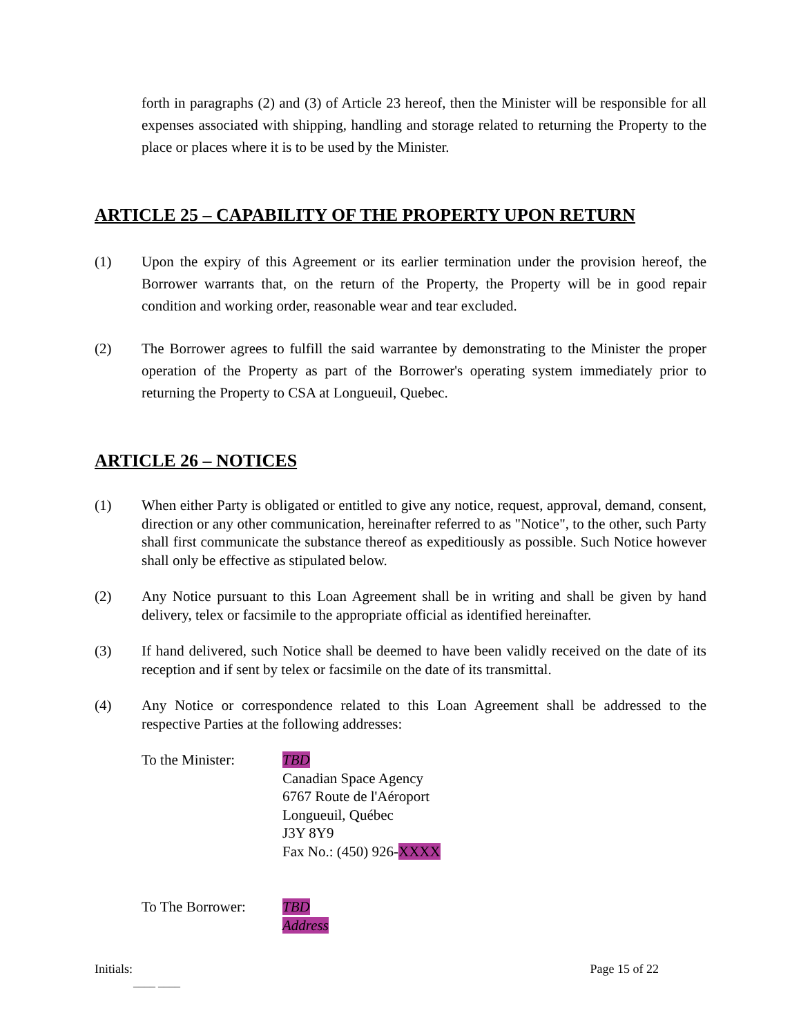forth in paragraphs (2) and (3) of Article 23 hereof, then the Minister will be responsible for all expenses associated with shipping, handling and storage related to returning the Property to the place or places where it is to be used by the Minister.
ARTICLE 25 – CAPABILITY OF THE PROPERTY UPON RETURN
(1) Upon the expiry of this Agreement or its earlier termination under the provision hereof, the Borrower warrants that, on the return of the Property, the Property will be in good repair condition and working order, reasonable wear and tear excluded.
(2) The Borrower agrees to fulfill the said warrantee by demonstrating to the Minister the proper operation of the Property as part of the Borrower's operating system immediately prior to returning the Property to CSA at Longueuil, Quebec.
ARTICLE 26 – NOTICES
(1) When either Party is obligated or entitled to give any notice, request, approval, demand, consent, direction or any other communication, hereinafter referred to as "Notice", to the other, such Party shall first communicate the substance thereof as expeditiously as possible. Such Notice however shall only be effective as stipulated below.
(2) Any Notice pursuant to this Loan Agreement shall be in writing and shall be given by hand delivery, telex or facsimile to the appropriate official as identified hereinafter.
(3) If hand delivered, such Notice shall be deemed to have been validly received on the date of its reception and if sent by telex or facsimile on the date of its transmittal.
(4) Any Notice or correspondence related to this Loan Agreement shall be addressed to the respective Parties at the following addresses:
To the Minister: TBD
Canadian Space Agency
6767 Route de l'Aéroport
Longueuil, Québec
J3Y 8Y9
Fax No.: (450) 926-XXXX
To The Borrower: TBD
Address
Initials: Page 15 of 22
____ ____